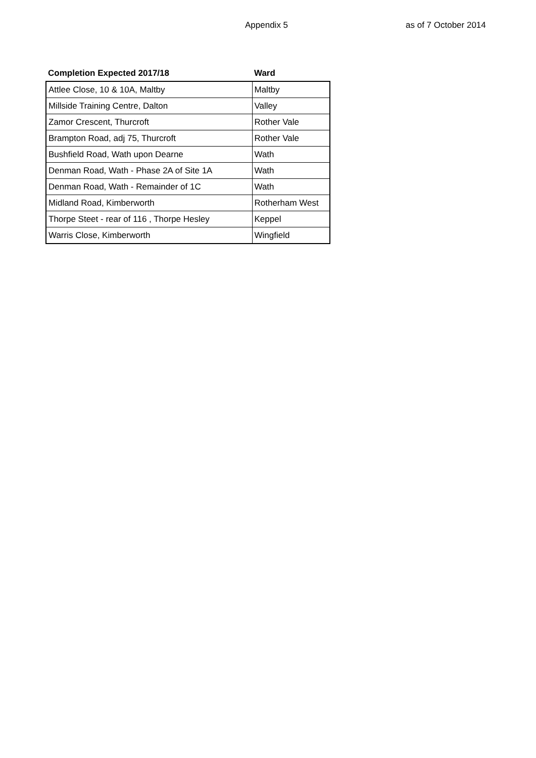Appendix 5 as of 7 October 2014
| Completion Expected 2017/18 | Ward |
| --- | --- |
| Attlee Close, 10 & 10A, Maltby | Maltby |
| Millside Training Centre, Dalton | Valley |
| Zamor Crescent, Thurcroft | Rother Vale |
| Brampton Road, adj 75, Thurcroft | Rother Vale |
| Bushfield Road, Wath upon Dearne | Wath |
| Denman Road, Wath - Phase 2A of Site 1A | Wath |
| Denman Road, Wath - Remainder of 1C | Wath |
| Midland Road, Kimberworth | Rotherham West |
| Thorpe Steet - rear of 116 , Thorpe Hesley | Keppel |
| Warris Close, Kimberworth | Wingfield |